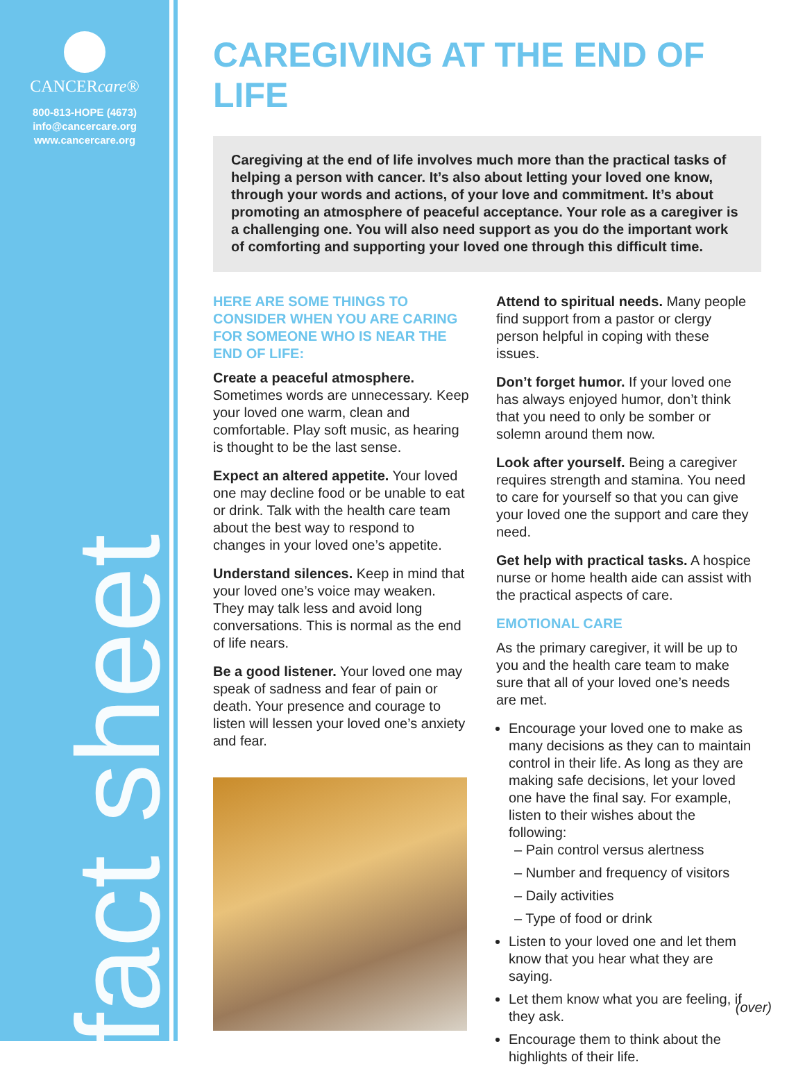CANCERcare®
800-813-HOPE (4673)
info@cancercare.org
www.cancercare.org
fact sheet
CAREGIVING AT THE END OF LIFE
Caregiving at the end of life involves much more than the practical tasks of helping a person with cancer. It’s also about letting your loved one know, through your words and actions, of your love and commitment. It’s about promoting an atmosphere of peaceful acceptance. Your role as a caregiver is a challenging one. You will also need support as you do the important work of comforting and supporting your loved one through this difficult time.
HERE ARE SOME THINGS TO CONSIDER WHEN YOU ARE CARING FOR SOMEONE WHO IS NEAR THE END OF LIFE:
Create a peaceful atmosphere. Sometimes words are unnecessary. Keep your loved one warm, clean and comfortable. Play soft music, as hearing is thought to be the last sense.
Expect an altered appetite. Your loved one may decline food or be unable to eat or drink. Talk with the health care team about the best way to respond to changes in your loved one’s appetite.
Understand silences. Keep in mind that your loved one’s voice may weaken. They may talk less and avoid long conversations. This is normal as the end of life nears.
Be a good listener. Your loved one may speak of sadness and fear of pain or death. Your presence and courage to listen will lessen your loved one’s anxiety and fear.
Attend to spiritual needs. Many people find support from a pastor or clergy person helpful in coping with these issues.
Don’t forget humor. If your loved one has always enjoyed humor, don’t think that you need to only be somber or solemn around them now.
Look after yourself. Being a caregiver requires strength and stamina. You need to care for yourself so that you can give your loved one the support and care they need.
Get help with practical tasks. A hospice nurse or home health aide can assist with the practical aspects of care.
EMOTIONAL CARE
As the primary caregiver, it will be up to you and the health care team to make sure that all of your loved one’s needs are met.
Encourage your loved one to make as many decisions as they can to maintain control in their life. As long as they are making safe decisions, let your loved one have the final say. For example, listen to their wishes about the following:
– Pain control versus alertness
– Number and frequency of visitors
– Daily activities
– Type of food or drink
Listen to your loved one and let them know that you hear what they are saying.
Let them know what you are feeling, if they ask.
Encourage them to think about the highlights of their life.
(over)